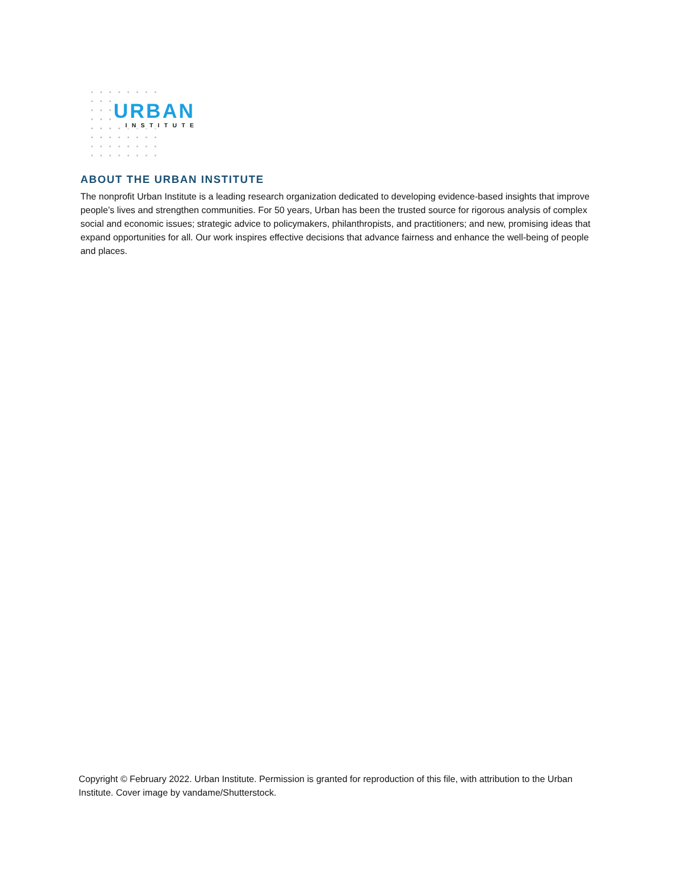URBAN
INSTITUTE
ABOUT THE URBAN INSTITUTE
The nonprofit Urban Institute is a leading research organization dedicated to developing evidence-based insights that improve people’s lives and strengthen communities. For 50 years, Urban has been the trusted source for rigorous analysis of complex social and economic issues; strategic advice to policymakers, philanthropists, and practitioners; and new, promising ideas that expand opportunities for all. Our work inspires effective decisions that advance fairness and enhance the well-being of people and places.
Copyright © February 2022. Urban Institute. Permission is granted for reproduction of this file, with attribution to the Urban Institute. Cover image by vandame/Shutterstock.